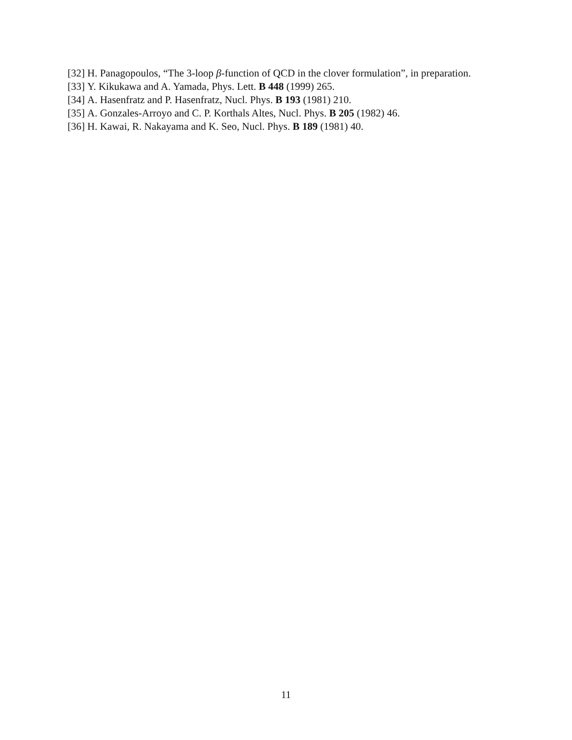[32] H. Panagopoulos, “The 3-loop β-function of QCD in the clover formulation”, in preparation.
[33] Y. Kikukawa and A. Yamada, Phys. Lett. B 448 (1999) 265.
[34] A. Hasenfratz and P. Hasenfratz, Nucl. Phys. B 193 (1981) 210.
[35] A. Gonzales-Arroyo and C. P. Korthals Altes, Nucl. Phys. B 205 (1982) 46.
[36] H. Kawai, R. Nakayama and K. Seo, Nucl. Phys. B 189 (1981) 40.
11